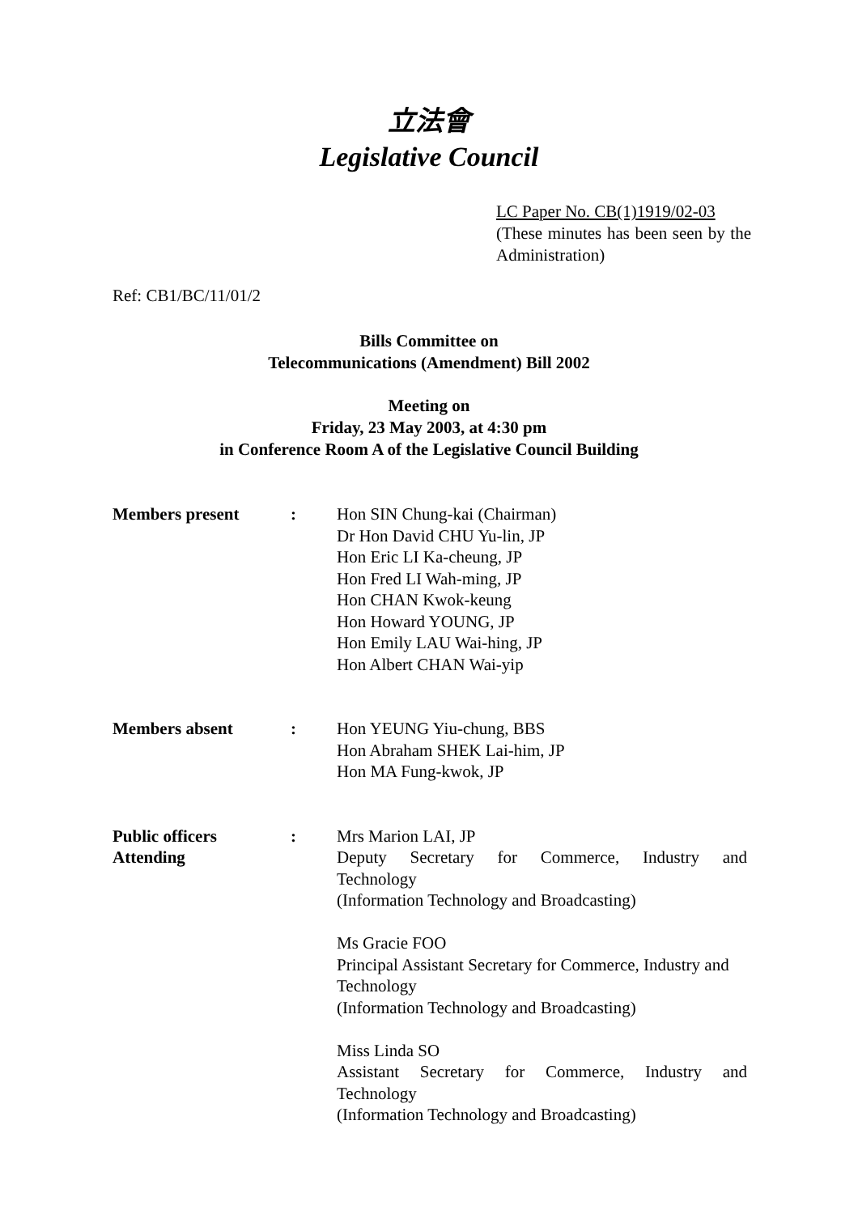立法會
Legislative Council
LC Paper No. CB(1)1919/02-03
(These minutes has been seen by the Administration)
Ref: CB1/BC/11/01/2
Bills Committee on
Telecommunications (Amendment) Bill 2002
Meeting on
Friday, 23 May 2003, at 4:30 pm
in Conference Room A of the Legislative Council Building
Members present : Hon SIN Chung-kai (Chairman)
Dr Hon David CHU Yu-lin, JP
Hon Eric LI Ka-cheung, JP
Hon Fred LI Wah-ming, JP
Hon CHAN Kwok-keung
Hon Howard YOUNG, JP
Hon Emily LAU Wai-hing, JP
Hon Albert CHAN Wai-yip
Members absent : Hon YEUNG Yiu-chung, BBS
Hon Abraham SHEK Lai-him, JP
Hon MA Fung-kwok, JP
Public officers
Attending
: Mrs Marion LAI, JP
Deputy Secretary for Commerce, Industry and
Technology
(Information Technology and Broadcasting)
Ms Gracie FOO
Principal Assistant Secretary for Commerce, Industry and Technology
(Information Technology and Broadcasting)
Miss Linda SO
Assistant Secretary for Commerce, Industry and
Technology
(Information Technology and Broadcasting)